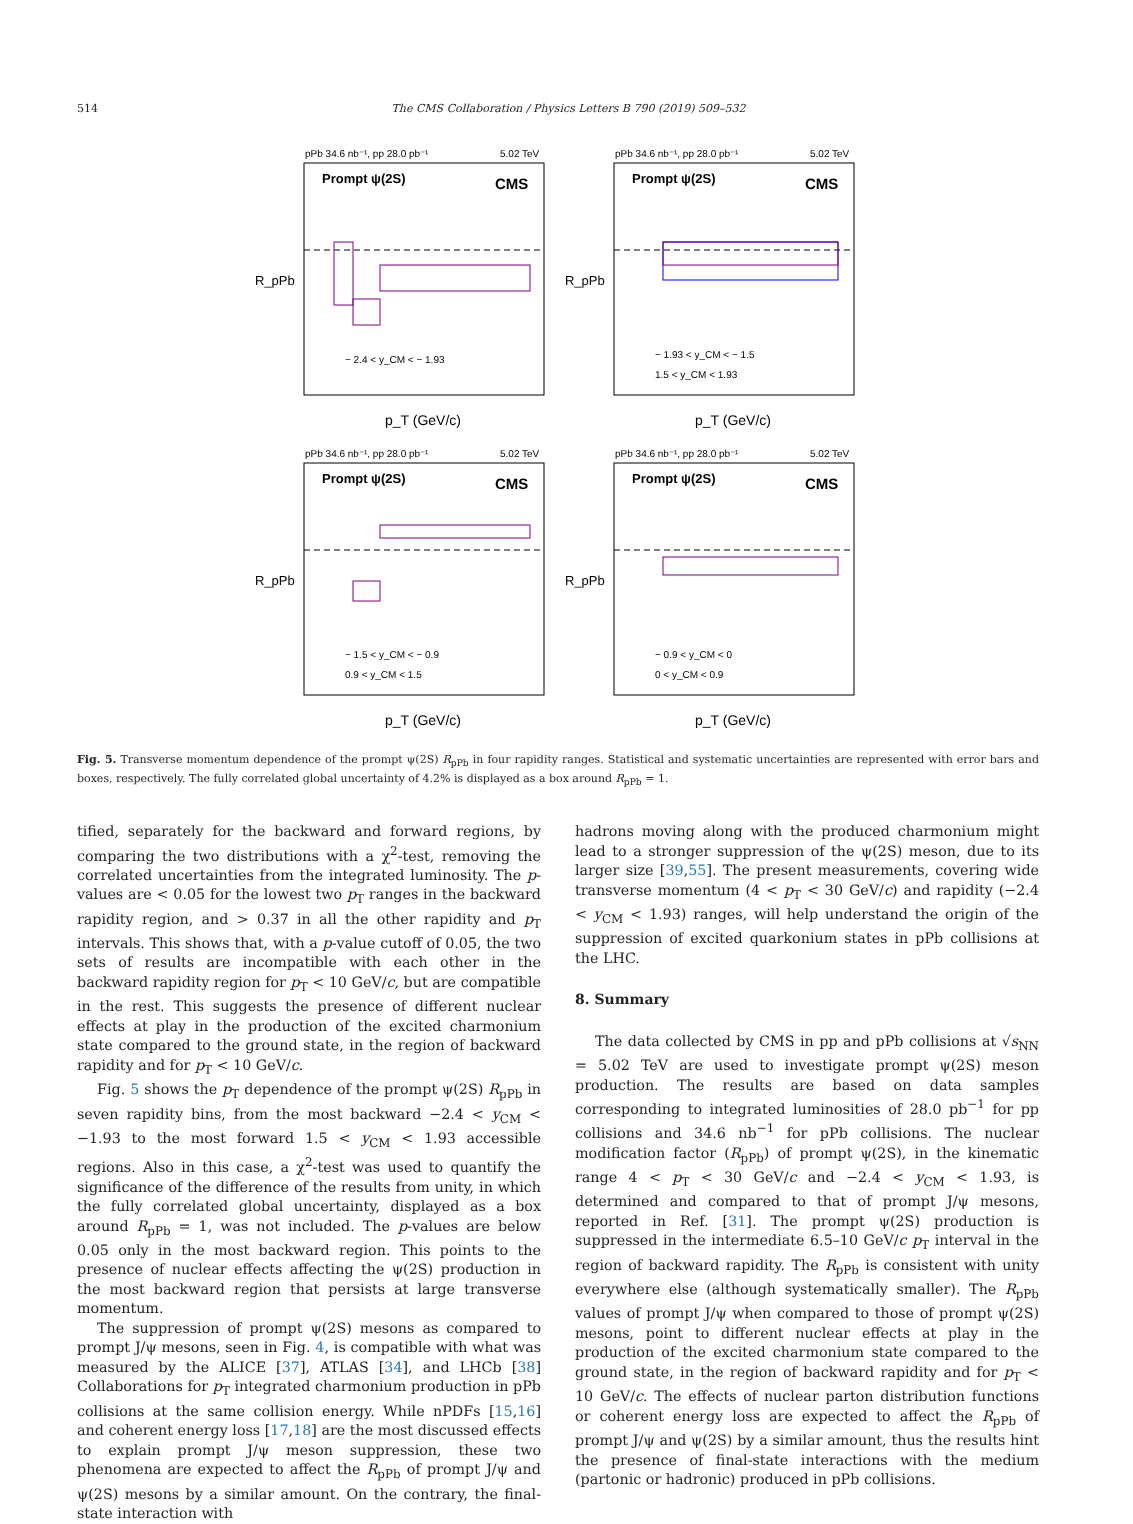514 The CMS Collaboration / Physics Letters B 790 (2019) 509–532
pPb 34.6 nb⁻¹, pp 28.0 pb⁻¹
5.02 TeV
Prompt ψ(2S)
CMS
− 2.4 < y_CM < − 1.93
p_T (GeV/c)
R_pPb
pPb 34.6 nb⁻¹, pp 28.0 pb⁻¹
5.02 TeV
Prompt ψ(2S)
CMS
− 1.93 < y_CM < − 1.5
1.5 < y_CM < 1.93
p_T (GeV/c)
R_pPb
pPb 34.6 nb⁻¹, pp 28.0 pb⁻¹
5.02 TeV
Prompt ψ(2S)
CMS
− 1.5 < y_CM < − 0.9
0.9 < y_CM < 1.5
p_T (GeV/c)
R_pPb
pPb 34.6 nb⁻¹, pp 28.0 pb⁻¹
5.02 TeV
Prompt ψ(2S)
CMS
− 0.9 < y_CM < 0
0 < y_CM < 0.9
p_T (GeV/c)
R_pPb
Fig. 5. Transverse momentum dependence of the prompt ψ(2S) R<sub>pPb</sub> in four rapidity ranges. Statistical and systematic uncertainties are represented with error bars and boxes, respectively. The fully correlated global uncertainty of 4.2% is displayed as a box around R<sub>pPb</sub> = 1.
tified, separately for the backward and forward regions, by comparing the two distributions with a χ<sup>2</sup>-test, removing the correlated uncertainties from the integrated luminosity. The p-values are < 0.05 for the lowest two p<sub>T</sub> ranges in the backward rapidity region, and > 0.37 in all the other rapidity and p<sub>T</sub> intervals. This shows that, with a p-value cutoff of 0.05, the two sets of results are incompatible with each other in the backward rapidity region for p<sub>T</sub> < 10 GeV/c, but are compatible in the rest. This suggests the presence of different nuclear effects at play in the production of the excited charmonium state compared to the ground state, in the region of backward rapidity and for p<sub>T</sub> < 10 GeV/c.
Fig. 5 shows the p<sub>T</sub> dependence of the prompt ψ(2S) R<sub>pPb</sub> in seven rapidity bins, from the most backward −2.4 < y<sub>CM</sub> < −1.93 to the most forward 1.5 < y<sub>CM</sub> < 1.93 accessible regions. Also in this case, a χ<sup>2</sup>-test was used to quantify the significance of the difference of the results from unity, in which the fully correlated global uncertainty, displayed as a box around R<sub>pPb</sub> = 1, was not included. The p-values are below 0.05 only in the most backward region. This points to the presence of nuclear effects affecting the ψ(2S) production in the most backward region that persists at large transverse momentum.
The suppression of prompt ψ(2S) mesons as compared to prompt J/ψ mesons, seen in Fig. 4, is compatible with what was measured by the ALICE [37], ATLAS [34], and LHCb [38] Collaborations for p<sub>T</sub> integrated charmonium production in pPb collisions at the same collision energy. While nPDFs [15,16] and coherent energy loss [17,18] are the most discussed effects to explain prompt J/ψ meson suppression, these two phenomena are expected to affect the R<sub>pPb</sub> of prompt J/ψ and ψ(2S) mesons by a similar amount. On the contrary, the final-state interaction with
hadrons moving along with the produced charmonium might lead to a stronger suppression of the ψ(2S) meson, due to its larger size [39,55]. The present measurements, covering wide transverse momentum (4 < p<sub>T</sub> < 30 GeV/c) and rapidity (−2.4 < y<sub>CM</sub> < 1.93) ranges, will help understand the origin of the suppression of excited quarkonium states in pPb collisions at the LHC.
8. Summary
The data collected by CMS in pp and pPb collisions at √s<sub>NN</sub> = 5.02 TeV are used to investigate prompt ψ(2S) meson production. The results are based on data samples corresponding to integrated luminosities of 28.0 pb<sup>−1</sup> for pp collisions and 34.6 nb<sup>−1</sup> for pPb collisions. The nuclear modification factor (R<sub>pPb</sub>) of prompt ψ(2S), in the kinematic range 4 < p<sub>T</sub> < 30 GeV/c and −2.4 < y<sub>CM</sub> < 1.93, is determined and compared to that of prompt J/ψ mesons, reported in Ref. [31]. The prompt ψ(2S) production is suppressed in the intermediate 6.5–10 GeV/c p<sub>T</sub> interval in the region of backward rapidity. The R<sub>pPb</sub> is consistent with unity everywhere else (although systematically smaller). The R<sub>pPb</sub> values of prompt J/ψ when compared to those of prompt ψ(2S) mesons, point to different nuclear effects at play in the production of the excited charmonium state compared to the ground state, in the region of backward rapidity and for p<sub>T</sub> < 10 GeV/c. The effects of nuclear parton distribution functions or coherent energy loss are expected to affect the R<sub>pPb</sub> of prompt J/ψ and ψ(2S) by a similar amount, thus the results hint the presence of final-state interactions with the medium (partonic or hadronic) produced in pPb collisions.